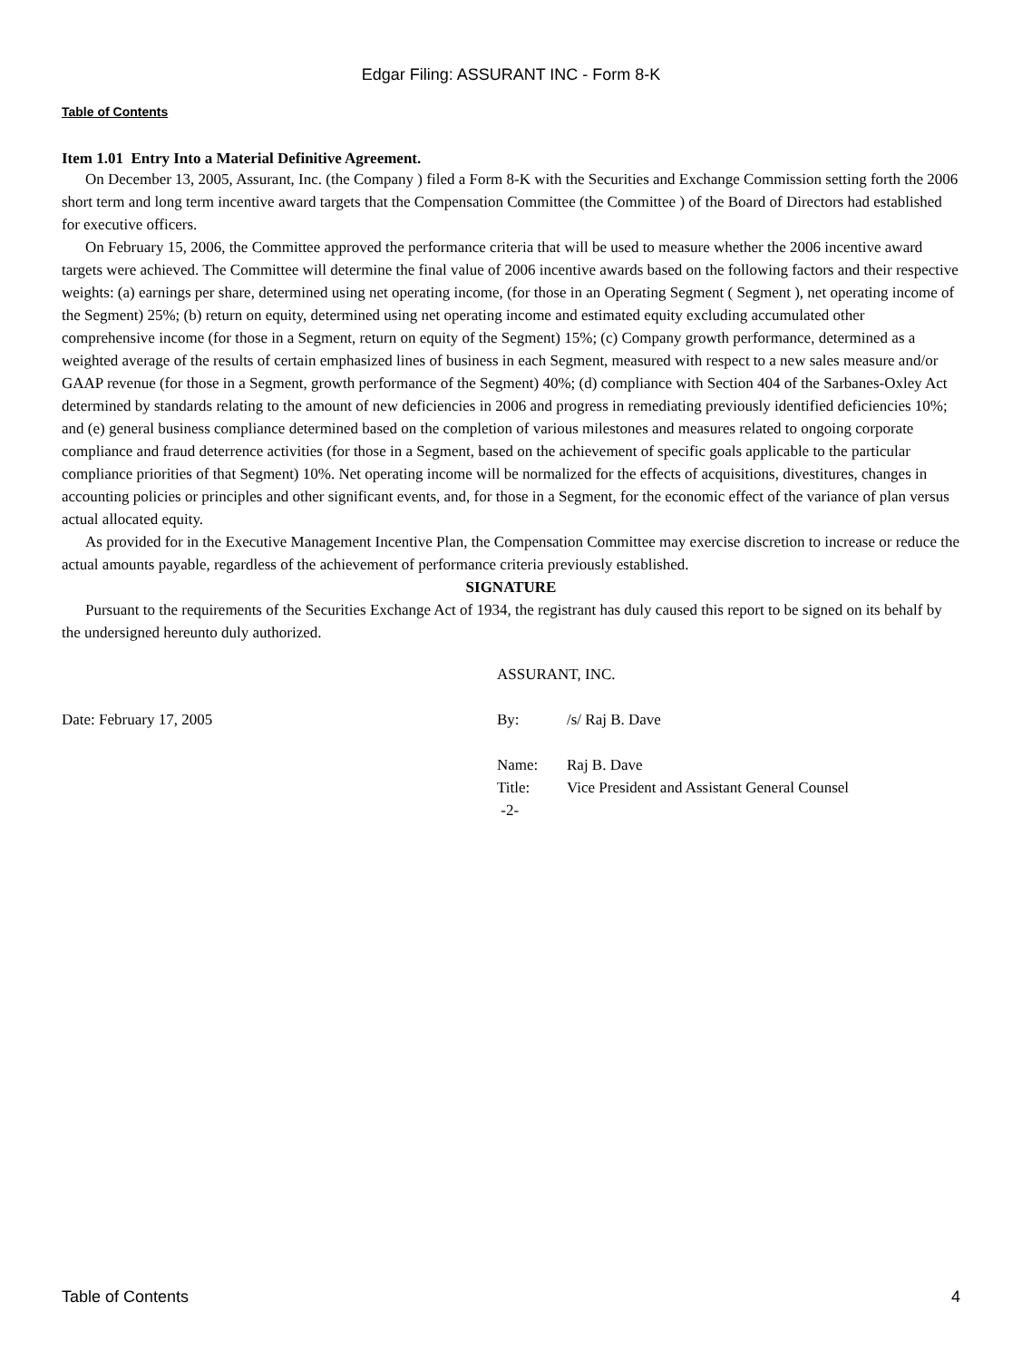Edgar Filing: ASSURANT INC - Form 8-K
Table of Contents
Item 1.01 Entry Into a Material Definitive Agreement.
On December 13, 2005, Assurant, Inc. (the Company ) filed a Form 8-K with the Securities and Exchange Commission setting forth the 2006 short term and long term incentive award targets that the Compensation Committee (the Committee ) of the Board of Directors had established for executive officers.
On February 15, 2006, the Committee approved the performance criteria that will be used to measure whether the 2006 incentive award targets were achieved. The Committee will determine the final value of 2006 incentive awards based on the following factors and their respective weights: (a) earnings per share, determined using net operating income, (for those in an Operating Segment ( Segment ), net operating income of the Segment) 25%; (b) return on equity, determined using net operating income and estimated equity excluding accumulated other comprehensive income (for those in a Segment, return on equity of the Segment) 15%; (c) Company growth performance, determined as a weighted average of the results of certain emphasized lines of business in each Segment, measured with respect to a new sales measure and/or GAAP revenue (for those in a Segment, growth performance of the Segment) 40%; (d) compliance with Section 404 of the Sarbanes-Oxley Act determined by standards relating to the amount of new deficiencies in 2006 and progress in remediating previously identified deficiencies 10%; and (e) general business compliance determined based on the completion of various milestones and measures related to ongoing corporate compliance and fraud deterrence activities (for those in a Segment, based on the achievement of specific goals applicable to the particular compliance priorities of that Segment) 10%. Net operating income will be normalized for the effects of acquisitions, divestitures, changes in accounting policies or principles and other significant events, and, for those in a Segment, for the economic effect of the variance of plan versus actual allocated equity.
As provided for in the Executive Management Incentive Plan, the Compensation Committee may exercise discretion to increase or reduce the actual amounts payable, regardless of the achievement of performance criteria previously established.
SIGNATURE
Pursuant to the requirements of the Securities Exchange Act of 1934, the registrant has duly caused this report to be signed on its behalf by the undersigned hereunto duly authorized.
| | ASSURANT, INC. | |
| Date: February 17, 2005 | By: | /s/ Raj B. Dave |
| | Name: | Raj B. Dave |
| | Title: | Vice President and Assistant General Counsel |
| | -2- | |
Table of Contents 4